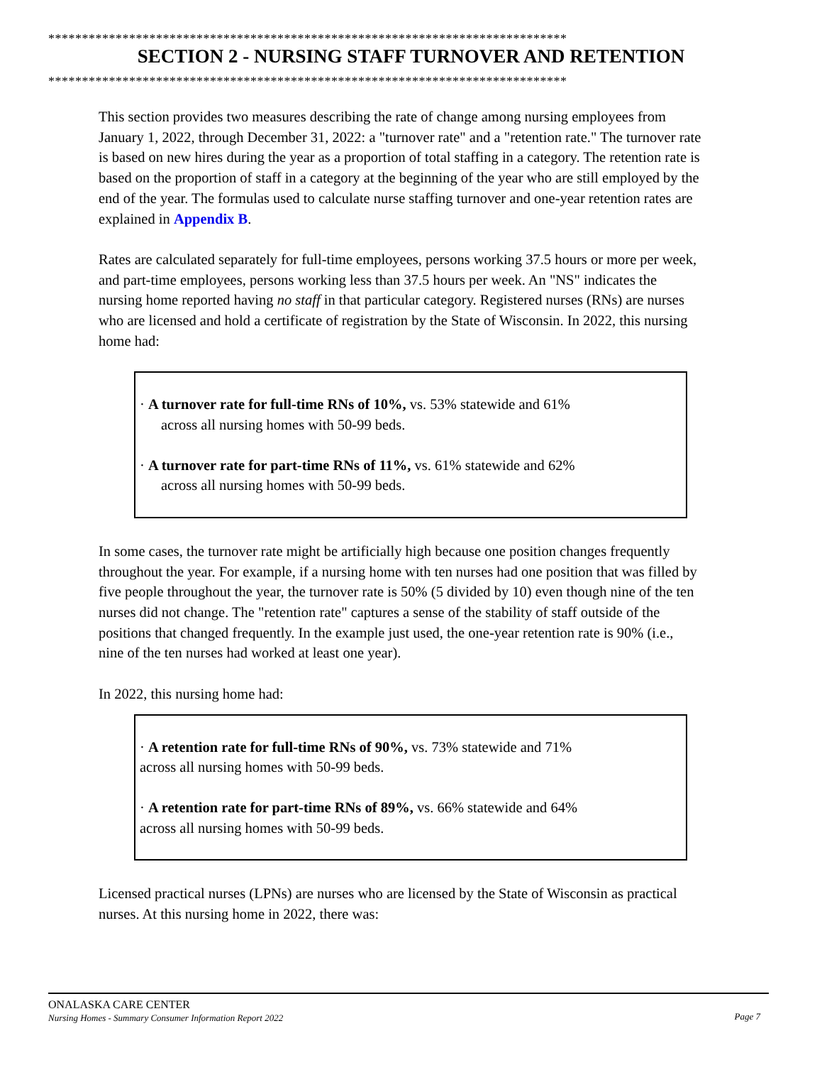*****************************************************************************
SECTION 2 - NURSING STAFF TURNOVER AND RETENTION
*****************************************************************************
This section provides two measures describing the rate of change among nursing employees from January 1, 2022, through December 31, 2022: a "turnover rate" and a "retention rate." The turnover rate is based on new hires during the year as a proportion of total staffing in a category. The retention rate is based on the proportion of staff in a category at the beginning of the year who are still employed by the end of the year. The formulas used to calculate nurse staffing turnover and one-year retention rates are explained in Appendix B.
Rates are calculated separately for full-time employees, persons working 37.5 hours or more per week, and part-time employees, persons working less than 37.5 hours per week. An "NS" indicates the nursing home reported having no staff in that particular category. Registered nurses (RNs) are nurses who are licensed and hold a certificate of registration by the State of Wisconsin. In 2022, this nursing home had:
· A turnover rate for full-time RNs of 10%, vs. 53% statewide and 61%
across all nursing homes with 50-99 beds.
· A turnover rate for part-time RNs of 11%, vs. 61% statewide and 62%
across all nursing homes with 50-99 beds.
In some cases, the turnover rate might be artificially high because one position changes frequently throughout the year. For example, if a nursing home with ten nurses had one position that was filled by five people throughout the year, the turnover rate is 50% (5 divided by 10) even though nine of the ten nurses did not change. The "retention rate" captures a sense of the stability of staff outside of the positions that changed frequently. In the example just used, the one-year retention rate is 90% (i.e., nine of the ten nurses had worked at least one year).
In 2022, this nursing home had:
· A retention rate for full-time RNs of 90%, vs. 73% statewide and 71%
across all nursing homes with 50-99 beds.
· A retention rate for part-time RNs of 89%, vs. 66% statewide and 64%
across all nursing homes with 50-99 beds.
Licensed practical nurses (LPNs) are nurses who are licensed by the State of Wisconsin as practical nurses. At this nursing home in 2022, there was:
ONALASKA CARE CENTER
Nursing Homes - Summary Consumer Information Report 2022 Page 7